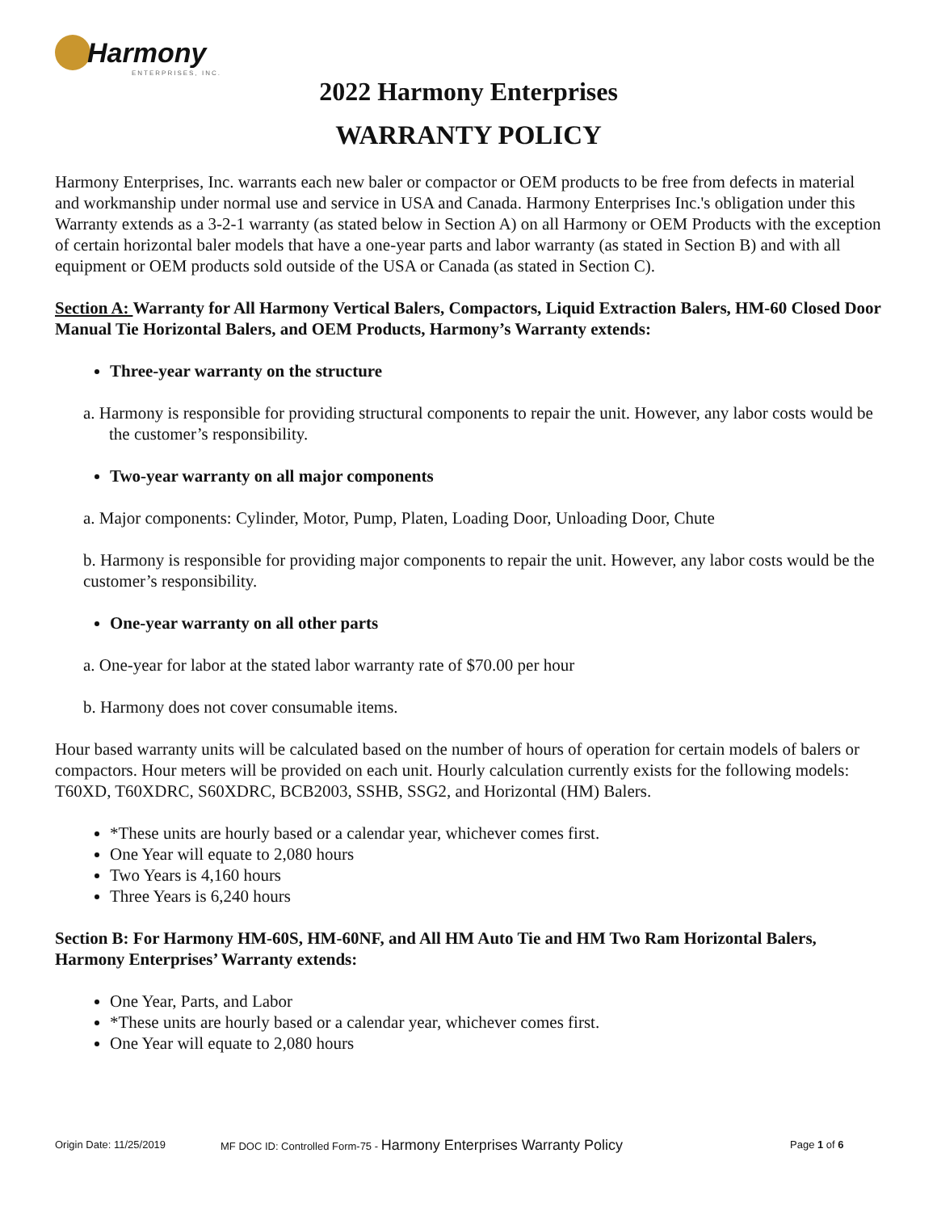Harmony
ENTERPRISES, INC.
2022 Harmony Enterprises
WARRANTY POLICY
Harmony Enterprises, Inc. warrants each new baler or compactor or OEM products to be free from defects in material and workmanship under normal use and service in USA and Canada. Harmony Enterprises Inc.'s obligation under this Warranty extends as a 3-2-1 warranty (as stated below in Section A) on all Harmony or OEM Products with the exception of certain horizontal baler models that have a one-year parts and labor warranty (as stated in Section B) and with all equipment or OEM products sold outside of the USA or Canada (as stated in Section C).
Section A: Warranty for All Harmony Vertical Balers, Compactors, Liquid Extraction Balers, HM-60 Closed Door Manual Tie Horizontal Balers, and OEM Products, Harmony’s Warranty extends:
Three-year warranty on the structure
a. Harmony is responsible for providing structural components to repair the unit. However, any labor costs would be the customer’s responsibility.
Two-year warranty on all major components
a. Major components: Cylinder, Motor, Pump, Platen, Loading Door, Unloading Door, Chute
b. Harmony is responsible for providing major components to repair the unit. However, any labor costs would be the customer’s responsibility.
One-year warranty on all other parts
a. One-year for labor at the stated labor warranty rate of $70.00 per hour
b. Harmony does not cover consumable items.
Hour based warranty units will be calculated based on the number of hours of operation for certain models of balers or compactors. Hour meters will be provided on each unit. Hourly calculation currently exists for the following models: T60XD, T60XDRC, S60XDRC, BCB2003, SSHB, SSG2, and Horizontal (HM) Balers.
*These units are hourly based or a calendar year, whichever comes first.
One Year will equate to 2,080 hours
Two Years is 4,160 hours
Three Years is 6,240 hours
Section B: For Harmony HM-60S, HM-60NF, and All HM Auto Tie and HM Two Ram Horizontal Balers, Harmony Enterprises’ Warranty extends:
One Year, Parts, and Labor
*These units are hourly based or a calendar year, whichever comes first.
One Year will equate to 2,080 hours
Origin Date: 11/25/2019 MF DOC ID: Controlled Form-75 - Harmony Enterprises Warranty Policy Page 1 of 6